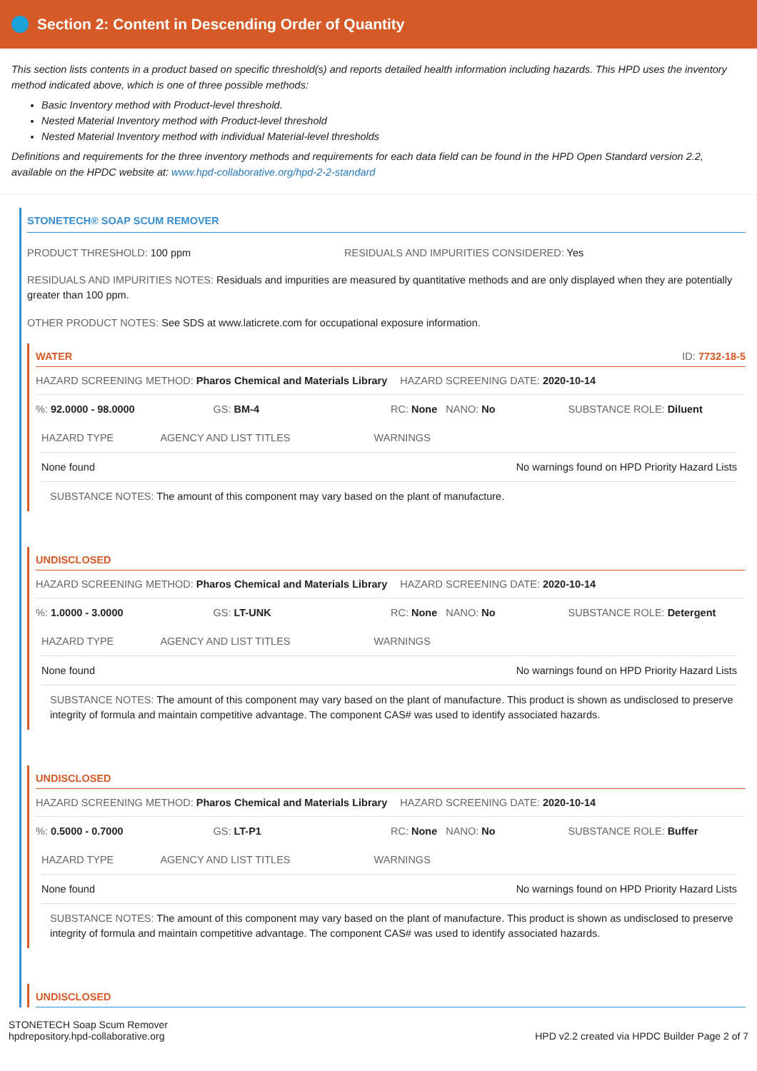Section 2: Content in Descending Order of Quantity
This section lists contents in a product based on specific threshold(s) and reports detailed health information including hazards. This HPD uses the inventory method indicated above, which is one of three possible methods:
Basic Inventory method with Product-level threshold.
Nested Material Inventory method with Product-level threshold
Nested Material Inventory method with individual Material-level thresholds
Definitions and requirements for the three inventory methods and requirements for each data field can be found in the HPD Open Standard version 2.2, available on the HPDC website at: www.hpd-collaborative.org/hpd-2-2-standard
STONETECH® SOAP SCUM REMOVER
PRODUCT THRESHOLD: 100 ppm RESIDUALS AND IMPURITIES CONSIDERED: Yes
RESIDUALS AND IMPURITIES NOTES: Residuals and impurities are measured by quantitative methods and are only displayed when they are potentially greater than 100 ppm.
OTHER PRODUCT NOTES: See SDS at www.laticrete.com for occupational exposure information.
WATER ID: 7732-18-5
HAZARD SCREENING METHOD: Pharos Chemical and Materials Library HAZARD SCREENING DATE: 2020-10-14
%: 92.0000 - 98.0000 GS: BM-4 RC: None NANO: No SUBSTANCE ROLE: Diluent
| HAZARD TYPE | AGENCY AND LIST TITLES | WARNINGS |
| --- | --- | --- |
| None found | | No warnings found on HPD Priority Hazard Lists |
SUBSTANCE NOTES: The amount of this component may vary based on the plant of manufacture.
UNDISCLOSED
HAZARD SCREENING METHOD: Pharos Chemical and Materials Library HAZARD SCREENING DATE: 2020-10-14
%: 1.0000 - 3.0000 GS: LT-UNK RC: None NANO: No SUBSTANCE ROLE: Detergent
| HAZARD TYPE | AGENCY AND LIST TITLES | WARNINGS |
| --- | --- | --- |
| None found | | No warnings found on HPD Priority Hazard Lists |
SUBSTANCE NOTES: The amount of this component may vary based on the plant of manufacture. This product is shown as undisclosed to preserve integrity of formula and maintain competitive advantage. The component CAS# was used to identify associated hazards.
UNDISCLOSED
HAZARD SCREENING METHOD: Pharos Chemical and Materials Library HAZARD SCREENING DATE: 2020-10-14
%: 0.5000 - 0.7000 GS: LT-P1 RC: None NANO: No SUBSTANCE ROLE: Buffer
| HAZARD TYPE | AGENCY AND LIST TITLES | WARNINGS |
| --- | --- | --- |
| None found | | No warnings found on HPD Priority Hazard Lists |
SUBSTANCE NOTES: The amount of this component may vary based on the plant of manufacture. This product is shown as undisclosed to preserve integrity of formula and maintain competitive advantage. The component CAS# was used to identify associated hazards.
UNDISCLOSED
STONETECH Soap Scum Remover
hpdrepository.hpd-collaborative.org
HPD v2.2 created via HPDC Builder Page 2 of 7